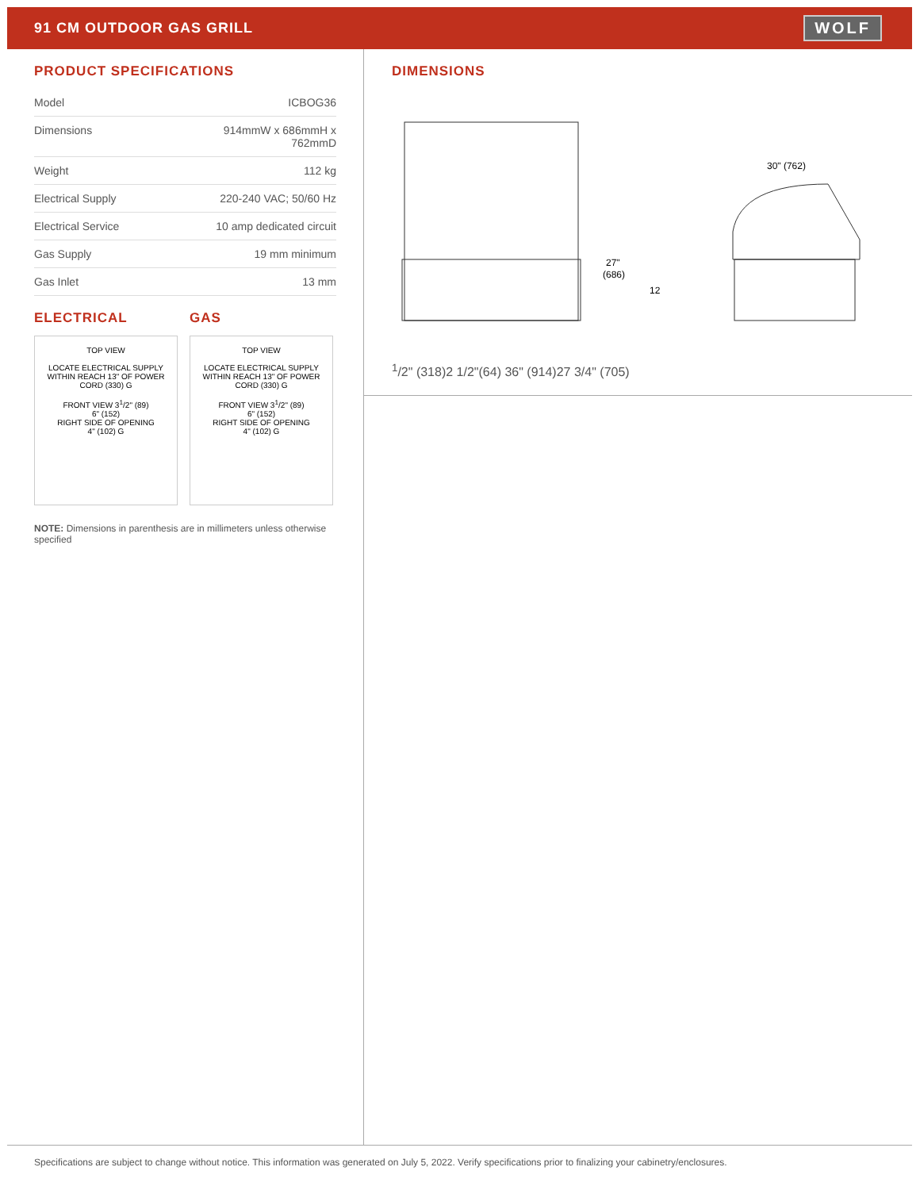91 CM OUTDOOR GAS GRILL
WOLF
PRODUCT SPECIFICATIONS
| Model | ICBOG36 |
| Dimensions | 914mmW x 686mmH x 762mmD |
| Weight | 112 kg |
| Electrical Supply | 220-240 VAC; 50/60 Hz |
| Electrical Service | 10 amp dedicated circuit |
| Gas Supply | 19 mm minimum |
| Gas Inlet | 13 mm |
ELECTRICAL
TOP VIEW
LOCATE ELECTRICAL SUPPLY WITHIN REACH 13" OF POWER CORD (330) G
FRONT VIEW 3<sup>1</sup>/2" (89)
6" (152)
RIGHT SIDE OF OPENING
4" (102) G
GAS
TOP VIEW
LOCATE ELECTRICAL SUPPLY WITHIN REACH 13" OF POWER CORD (330) G
FRONT VIEW 3<sup>1</sup>/2" (89)
6" (152)
RIGHT SIDE OF OPENING
4" (102) G
NOTE: Dimensions in parenthesis are in millimeters unless otherwise specified
DIMENSIONS
30" (762)
27"
(686)
121/2" (318)
2 1/2"
(64)
36" (914)
27 3/4" (705)
Specifications are subject to change without notice. This information was generated on July 5, 2022. Verify specifications prior to finalizing your cabinetry/enclosures.